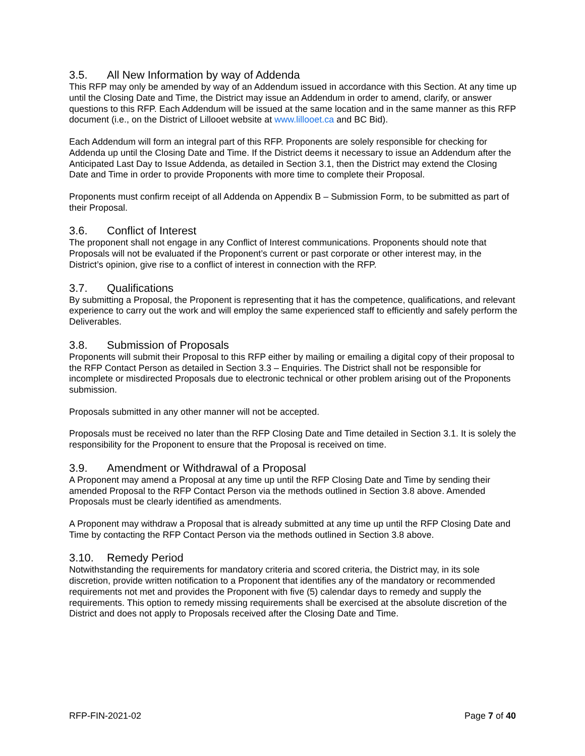3.5. All New Information by way of Addenda
This RFP may only be amended by way of an Addendum issued in accordance with this Section. At any time up until the Closing Date and Time, the District may issue an Addendum in order to amend, clarify, or answer questions to this RFP. Each Addendum will be issued at the same location and in the same manner as this RFP document (i.e., on the District of Lillooet website at www.lillooet.ca and BC Bid).
Each Addendum will form an integral part of this RFP. Proponents are solely responsible for checking for Addenda up until the Closing Date and Time. If the District deems it necessary to issue an Addendum after the Anticipated Last Day to Issue Addenda, as detailed in Section 3.1, then the District may extend the Closing Date and Time in order to provide Proponents with more time to complete their Proposal.
Proponents must confirm receipt of all Addenda on Appendix B – Submission Form, to be submitted as part of their Proposal.
3.6. Conflict of Interest
The proponent shall not engage in any Conflict of Interest communications. Proponents should note that Proposals will not be evaluated if the Proponent’s current or past corporate or other interest may, in the District’s opinion, give rise to a conflict of interest in connection with the RFP.
3.7. Qualifications
By submitting a Proposal, the Proponent is representing that it has the competence, qualifications, and relevant experience to carry out the work and will employ the same experienced staff to efficiently and safely perform the Deliverables.
3.8. Submission of Proposals
Proponents will submit their Proposal to this RFP either by mailing or emailing a digital copy of their proposal to the RFP Contact Person as detailed in Section 3.3 – Enquiries. The District shall not be responsible for incomplete or misdirected Proposals due to electronic technical or other problem arising out of the Proponents submission.
Proposals submitted in any other manner will not be accepted.
Proposals must be received no later than the RFP Closing Date and Time detailed in Section 3.1. It is solely the responsibility for the Proponent to ensure that the Proposal is received on time.
3.9. Amendment or Withdrawal of a Proposal
A Proponent may amend a Proposal at any time up until the RFP Closing Date and Time by sending their amended Proposal to the RFP Contact Person via the methods outlined in Section 3.8 above. Amended Proposals must be clearly identified as amendments.
A Proponent may withdraw a Proposal that is already submitted at any time up until the RFP Closing Date and Time by contacting the RFP Contact Person via the methods outlined in Section 3.8 above.
3.10. Remedy Period
Notwithstanding the requirements for mandatory criteria and scored criteria, the District may, in its sole discretion, provide written notification to a Proponent that identifies any of the mandatory or recommended requirements not met and provides the Proponent with five (5) calendar days to remedy and supply the requirements. This option to remedy missing requirements shall be exercised at the absolute discretion of the District and does not apply to Proposals received after the Closing Date and Time.
RFP-FIN-2021-02 Page 7 of 40